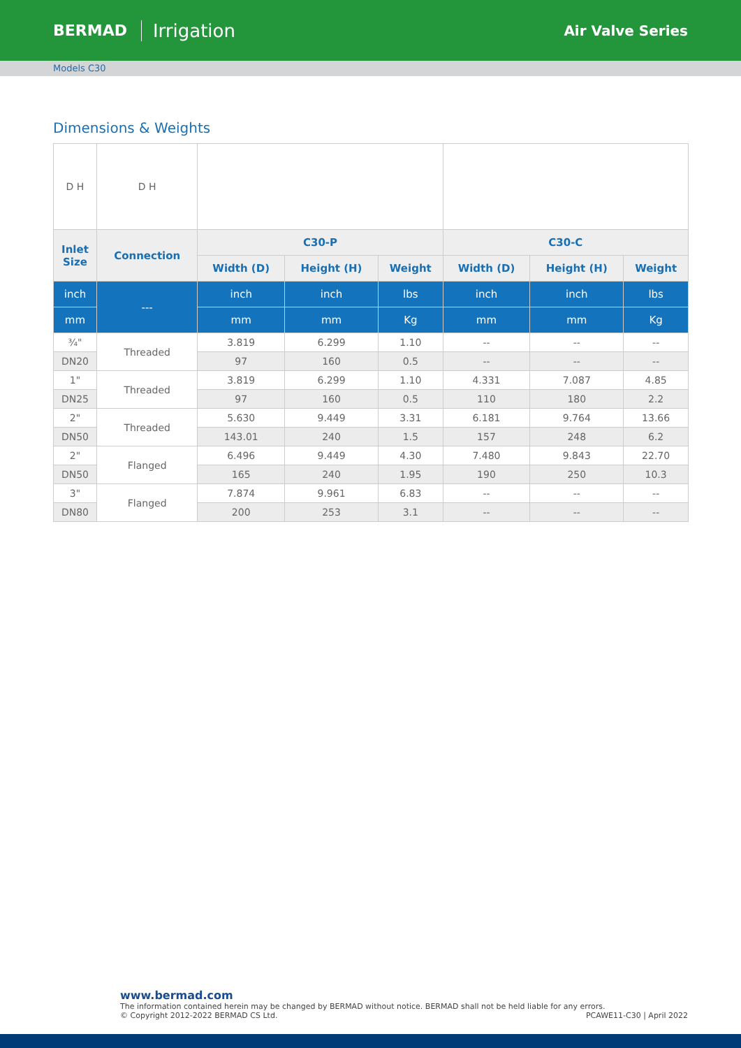BERMAD Irrigation Air Valve Series
Models C30
Dimensions & Weights
| D H | D H | | | | | | |
| Inlet Size | Connection | C30-P | | | C30-C | | |
| | | Width (D) | Height (H) | Weight | Width (D) | Height (H) | Weight |
| inch | --- | inch | inch | lbs | inch | inch | lbs |
| mm | | mm | mm | Kg | mm | mm | Kg |
| ¾" | Threaded | 3.819 | 6.299 | 1.10 | -- | -- | -- |
| DN20 | | 97 | 160 | 0.5 | -- | -- | -- |
| 1" | Threaded | 3.819 | 6.299 | 1.10 | 4.331 | 7.087 | 4.85 |
| DN25 | | 97 | 160 | 0.5 | 110 | 180 | 2.2 |
| 2" | Threaded | 5.630 | 9.449 | 3.31 | 6.181 | 9.764 | 13.66 |
| DN50 | | 143.01 | 240 | 1.5 | 157 | 248 | 6.2 |
| 2" | Flanged | 6.496 | 9.449 | 4.30 | 7.480 | 9.843 | 22.70 |
| DN50 | | 165 | 240 | 1.95 | 190 | 250 | 10.3 |
| 3" | Flanged | 7.874 | 9.961 | 6.83 | -- | -- | -- |
| DN80 | | 200 | 253 | 3.1 | -- | -- | -- |
www.bermad.com
The information contained herein may be changed by BERMAD without notice. BERMAD shall not be held liable for any errors.
© Copyright 2012-2022 BERMAD CS Ltd. PCAWE11-C30 | April 2022